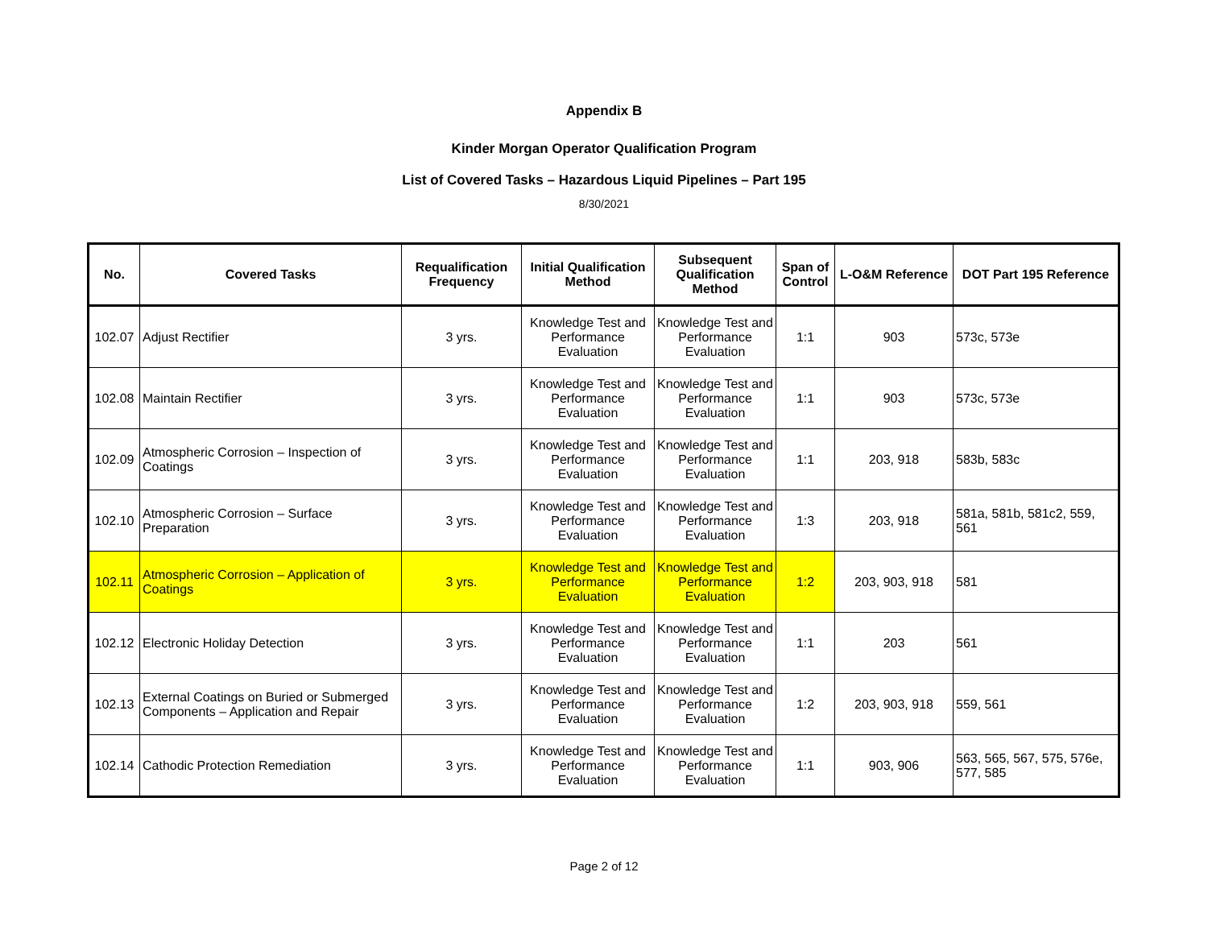Appendix B
Kinder Morgan Operator Qualification Program
List of Covered Tasks – Hazardous Liquid Pipelines – Part 195
8/30/2021
| No. | Covered Tasks | Requalification Frequency | Initial Qualification Method | Subsequent Qualification Method | Span of Control | L-O&M Reference | DOT Part 195 Reference |
| --- | --- | --- | --- | --- | --- | --- | --- |
| 102.07 | Adjust Rectifier | 3 yrs. | Knowledge Test and Performance Evaluation | Knowledge Test and Performance Evaluation | 1:1 | 903 | 573c, 573e |
| 102.08 | Maintain Rectifier | 3 yrs. | Knowledge Test and Performance Evaluation | Knowledge Test and Performance Evaluation | 1:1 | 903 | 573c, 573e |
| 102.09 | Atmospheric Corrosion – Inspection of Coatings | 3 yrs. | Knowledge Test and Performance Evaluation | Knowledge Test and Performance Evaluation | 1:1 | 203, 918 | 583b, 583c |
| 102.10 | Atmospheric Corrosion – Surface Preparation | 3 yrs. | Knowledge Test and Performance Evaluation | Knowledge Test and Performance Evaluation | 1:3 | 203, 918 | 581a, 581b, 581c2, 559, 561 |
| 102.11 | Atmospheric Corrosion – Application of Coatings | 3 yrs. | Knowledge Test and Performance Evaluation | Knowledge Test and Performance Evaluation | 1:2 | 203, 903, 918 | 581 |
| 102.12 | Electronic Holiday Detection | 3 yrs. | Knowledge Test and Performance Evaluation | Knowledge Test and Performance Evaluation | 1:1 | 203 | 561 |
| 102.13 | External Coatings on Buried or Submerged Components – Application and Repair | 3 yrs. | Knowledge Test and Performance Evaluation | Knowledge Test and Performance Evaluation | 1:2 | 203, 903, 918 | 559, 561 |
| 102.14 | Cathodic Protection Remediation | 3 yrs. | Knowledge Test and Performance Evaluation | Knowledge Test and Performance Evaluation | 1:1 | 903, 906 | 563, 565, 567, 575, 576e, 577, 585 |
Page 2 of 12